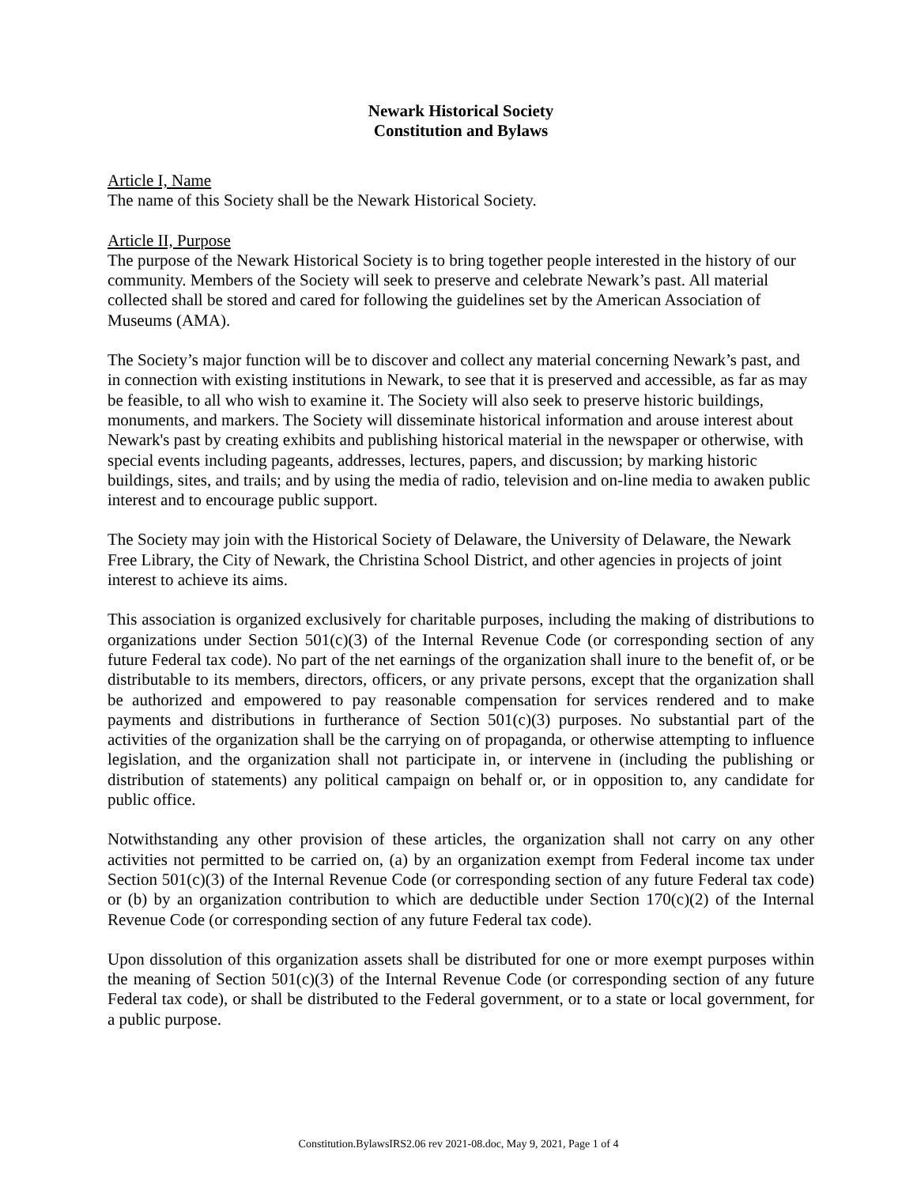Newark Historical Society
Constitution and Bylaws
Article I, Name
The name of this Society shall be the Newark Historical Society.
Article II, Purpose
The purpose of the Newark Historical Society is to bring together people interested in the history of our community. Members of the Society will seek to preserve and celebrate Newark’s past. All material collected shall be stored and cared for following the guidelines set by the American Association of Museums (AMA).
The Society’s major function will be to discover and collect any material concerning Newark’s past, and in connection with existing institutions in Newark, to see that it is preserved and accessible, as far as may be feasible, to all who wish to examine it. The Society will also seek to preserve historic buildings, monuments, and markers. The Society will disseminate historical information and arouse interest about Newark's past by creating exhibits and publishing historical material in the newspaper or otherwise, with special events including pageants, addresses, lectures, papers, and discussion; by marking historic buildings, sites, and trails; and by using the media of radio, television and on-line media to awaken public interest and to encourage public support.
The Society may join with the Historical Society of Delaware, the University of Delaware, the Newark Free Library, the City of Newark, the Christina School District, and other agencies in projects of joint interest to achieve its aims.
This association is organized exclusively for charitable purposes, including the making of distributions to organizations under Section 501(c)(3) of the Internal Revenue Code (or corresponding section of any future Federal tax code). No part of the net earnings of the organization shall inure to the benefit of, or be distributable to its members, directors, officers, or any private persons, except that the organization shall be authorized and empowered to pay reasonable compensation for services rendered and to make payments and distributions in furtherance of Section 501(c)(3) purposes. No substantial part of the activities of the organization shall be the carrying on of propaganda, or otherwise attempting to influence legislation, and the organization shall not participate in, or intervene in (including the publishing or distribution of statements) any political campaign on behalf or, or in opposition to, any candidate for public office.
Notwithstanding any other provision of these articles, the organization shall not carry on any other activities not permitted to be carried on, (a) by an organization exempt from Federal income tax under Section 501(c)(3) of the Internal Revenue Code (or corresponding section of any future Federal tax code) or (b) by an organization contribution to which are deductible under Section 170(c)(2) of the Internal Revenue Code (or corresponding section of any future Federal tax code).
Upon dissolution of this organization assets shall be distributed for one or more exempt purposes within the meaning of Section 501(c)(3) of the Internal Revenue Code (or corresponding section of any future Federal tax code), or shall be distributed to the Federal government, or to a state or local government, for a public purpose.
Constitution.BylawsIRS2.06 rev 2021-08.doc, May 9, 2021, Page 1 of 4